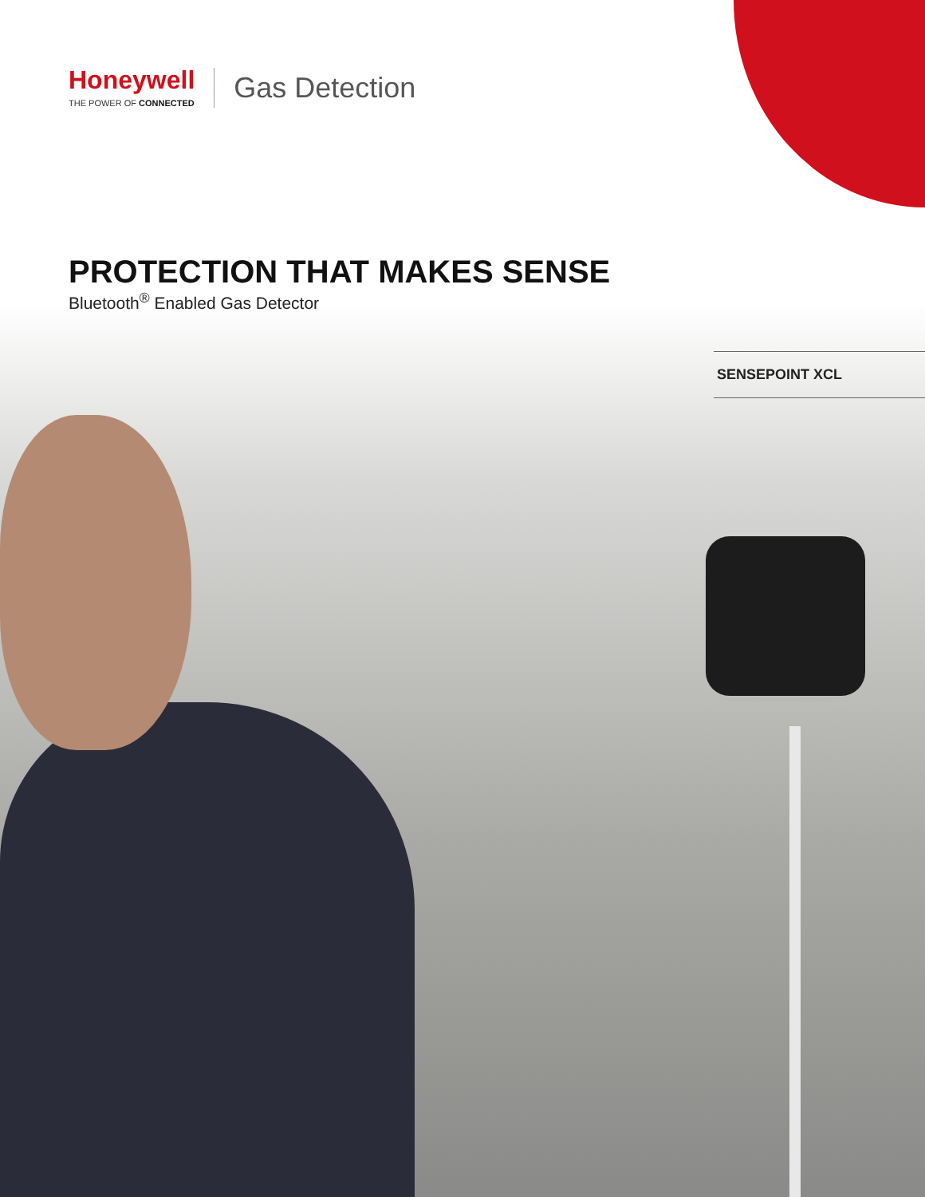Honeywell
THE POWER OF CONNECTED
Gas Detection
PROTECTION THAT MAKES SENSE
Bluetooth<sup>®</sup> Enabled Gas Detector
SENSEPOINT XCL